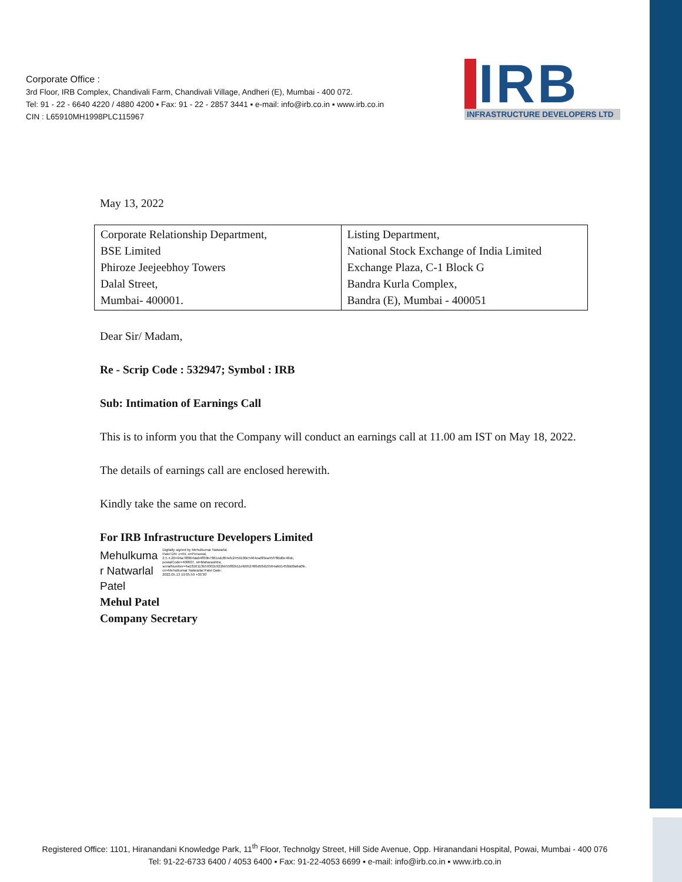Corporate Office :
3rd Floor, IRB Complex, Chandivali Farm, Chandivali Village, Andheri (E), Mumbai - 400 072.
Tel: 91 - 22 - 6640 4220 / 4880 4200 ▪ Fax: 91 - 22 - 2857 3441 ▪ e-mail: info@irb.co.in ▪ www.irb.co.in
CIN : L65910MH1998PLC115967
IRB
INFRASTRUCTURE DEVELOPERS LTD
May 13, 2022
| Corporate Relationship Department, BSE Limited Phiroze Jeejeebhoy Towers Dalal Street, Mumbai- 400001. | Listing Department, National Stock Exchange of India Limited Exchange Plaza, C-1 Block G Bandra Kurla Complex, Bandra (E), Mumbai - 400051 |
Dear Sir/ Madam,
Re - Scrip Code : 532947; Symbol : IRB
Sub: Intimation of Earnings Call
This is to inform you that the Company will conduct an earnings call at 11.00 am IST on May 18, 2022.
The details of earnings call are enclosed herewith.
Kindly take the same on record.
For IRB Infrastructure Developers Limited
Mehulkuma
r Natwarlal
Patel
Digitally signed by Mehulkumar Natwarlal Patel DN: c=IN, o=Personal, 2.5.4.20=94a78f064dab4ff39b7861edcf64efc2459100e5464ea6f9ea45f7ffdd0e48dc, postalCode=400607, st=Maharashtra, serialNumber=4a1816113b59302c922bb55f82b11efd952486d58d16564a6d1458dd0a6a0fe, cn=Mehulkumar Natwarlal Patel Date: 2022.05.13 19:05:59 +05'30'
Mehul Patel
Company Secretary
Registered Office: 1101, Hiranandani Knowledge Park, 11<sup>th</sup> Floor, Technolgy Street, Hill Side Avenue, Opp. Hiranandani Hospital, Powai, Mumbai - 400 076
Tel: 91-22-6733 6400 / 4053 6400 ▪ Fax: 91-22-4053 6699 ▪ e-mail: info@irb.co.in ▪ www.irb.co.in